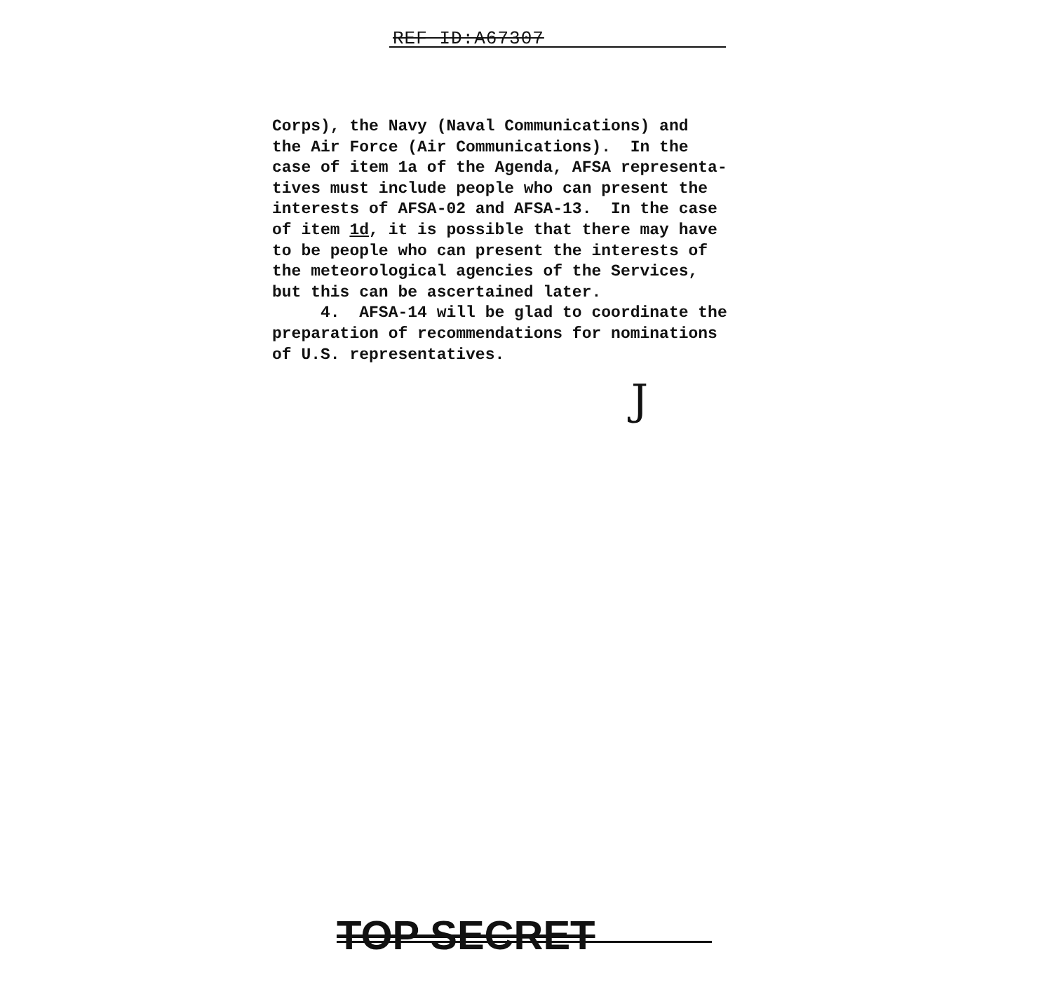REF ID:A67307
Corps), the Navy (Naval Communications) and the Air Force (Air Communications). In the case of item 1a of the Agenda, AFSA representa- tives must include people who can present the interests of AFSA-02 and AFSA-13. In the case of item 1d, it is possible that there may have to be people who can present the interests of the meteorological agencies of the Services, but this can be ascertained later. 4. AFSA-14 will be glad to coordinate the preparation of recommendations for nominations of U.S. representatives.
J
TOP SECRET